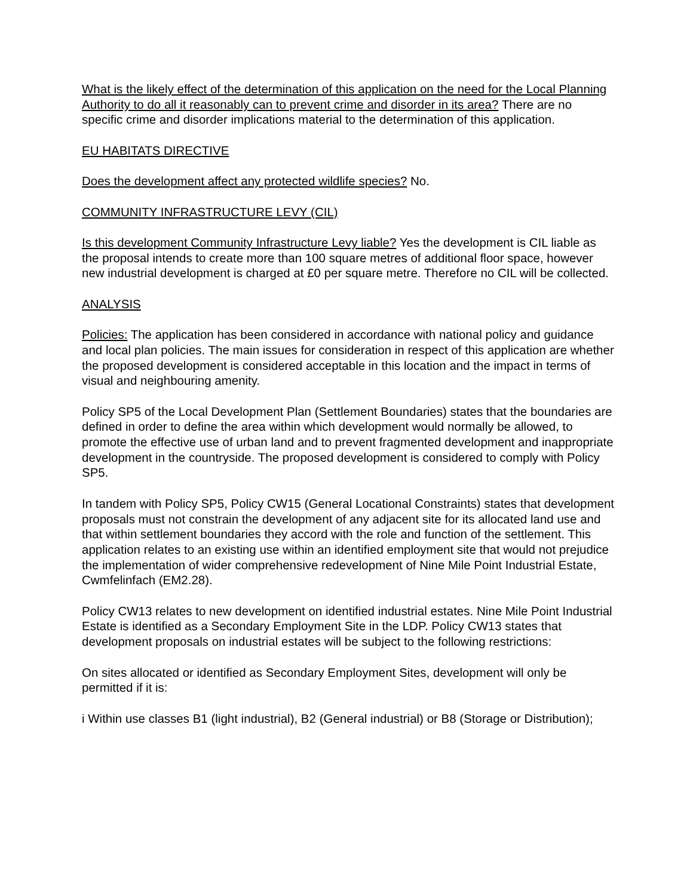What is the likely effect of the determination of this application on the need for the Local Planning Authority to do all it reasonably can to prevent crime and disorder in its area? There are no specific crime and disorder implications material to the determination of this application.
EU HABITATS DIRECTIVE
Does the development affect any protected wildlife species? No.
COMMUNITY INFRASTRUCTURE LEVY (CIL)
Is this development Community Infrastructure Levy liable? Yes the development is CIL liable as the proposal intends to create more than 100 square metres of additional floor space, however new industrial development is charged at £0 per square metre. Therefore no CIL will be collected.
ANALYSIS
Policies: The application has been considered in accordance with national policy and guidance and local plan policies. The main issues for consideration in respect of this application are whether the proposed development is considered acceptable in this location and the impact in terms of visual and neighbouring amenity.
Policy SP5 of the Local Development Plan (Settlement Boundaries) states that the boundaries are defined in order to define the area within which development would normally be allowed, to promote the effective use of urban land and to prevent fragmented development and inappropriate development in the countryside. The proposed development is considered to comply with Policy SP5.
In tandem with Policy SP5, Policy CW15 (General Locational Constraints) states that development proposals must not constrain the development of any adjacent site for its allocated land use and that within settlement boundaries they accord with the role and function of the settlement. This application relates to an existing use within an identified employment site that would not prejudice the implementation of wider comprehensive redevelopment of Nine Mile Point Industrial Estate, Cwmfelinfach (EM2.28).
Policy CW13 relates to new development on identified industrial estates. Nine Mile Point Industrial Estate is identified as a Secondary Employment Site in the LDP. Policy CW13 states that development proposals on industrial estates will be subject to the following restrictions:
On sites allocated or identified as Secondary Employment Sites, development will only be permitted if it is:
i Within use classes B1 (light industrial), B2 (General industrial) or B8 (Storage or Distribution);